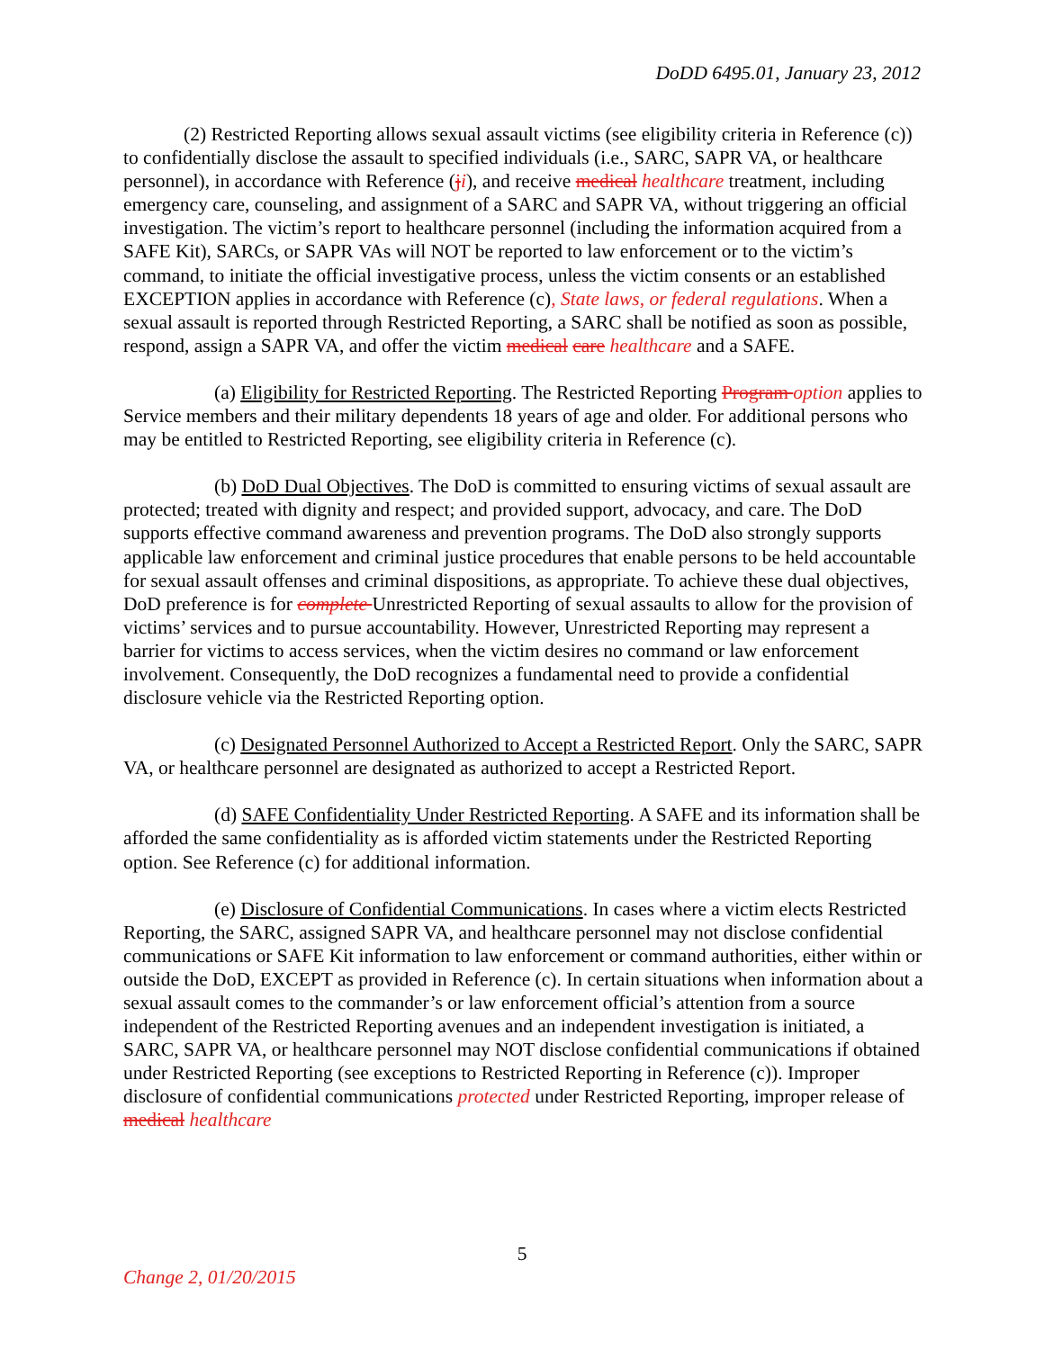DoDD 6495.01, January 23, 2012
(2) Restricted Reporting allows sexual assault victims (see eligibility criteria in Reference (c)) to confidentially disclose the assault to specified individuals (i.e., SARC, SAPR VA, or healthcare personnel), in accordance with Reference (ji), and receive medical healthcare treatment, including emergency care, counseling, and assignment of a SARC and SAPR VA, without triggering an official investigation. The victim’s report to healthcare personnel (including the information acquired from a SAFE Kit), SARCs, or SAPR VAs will NOT be reported to law enforcement or to the victim’s command, to initiate the official investigative process, unless the victim consents or an established EXCEPTION applies in accordance with Reference (c), State laws, or federal regulations. When a sexual assault is reported through Restricted Reporting, a SARC shall be notified as soon as possible, respond, assign a SAPR VA, and offer the victim medical care healthcare and a SAFE.
(a) Eligibility for Restricted Reporting. The Restricted Reporting Program option applies to Service members and their military dependents 18 years of age and older. For additional persons who may be entitled to Restricted Reporting, see eligibility criteria in Reference (c).
(b) DoD Dual Objectives. The DoD is committed to ensuring victims of sexual assault are protected; treated with dignity and respect; and provided support, advocacy, and care. The DoD supports effective command awareness and prevention programs. The DoD also strongly supports applicable law enforcement and criminal justice procedures that enable persons to be held accountable for sexual assault offenses and criminal dispositions, as appropriate. To achieve these dual objectives, DoD preference is for complete Unrestricted Reporting of sexual assaults to allow for the provision of victims’ services and to pursue accountability. However, Unrestricted Reporting may represent a barrier for victims to access services, when the victim desires no command or law enforcement involvement. Consequently, the DoD recognizes a fundamental need to provide a confidential disclosure vehicle via the Restricted Reporting option.
(c) Designated Personnel Authorized to Accept a Restricted Report. Only the SARC, SAPR VA, or healthcare personnel are designated as authorized to accept a Restricted Report.
(d) SAFE Confidentiality Under Restricted Reporting. A SAFE and its information shall be afforded the same confidentiality as is afforded victim statements under the Restricted Reporting option. See Reference (c) for additional information.
(e) Disclosure of Confidential Communications. In cases where a victim elects Restricted Reporting, the SARC, assigned SAPR VA, and healthcare personnel may not disclose confidential communications or SAFE Kit information to law enforcement or command authorities, either within or outside the DoD, EXCEPT as provided in Reference (c). In certain situations when information about a sexual assault comes to the commander’s or law enforcement official’s attention from a source independent of the Restricted Reporting avenues and an independent investigation is initiated, a SARC, SAPR VA, or healthcare personnel may NOT disclose confidential communications if obtained under Restricted Reporting (see exceptions to Restricted Reporting in Reference (c)). Improper disclosure of confidential communications protected under Restricted Reporting, improper release of medical healthcare
5
Change 2, 01/20/2015